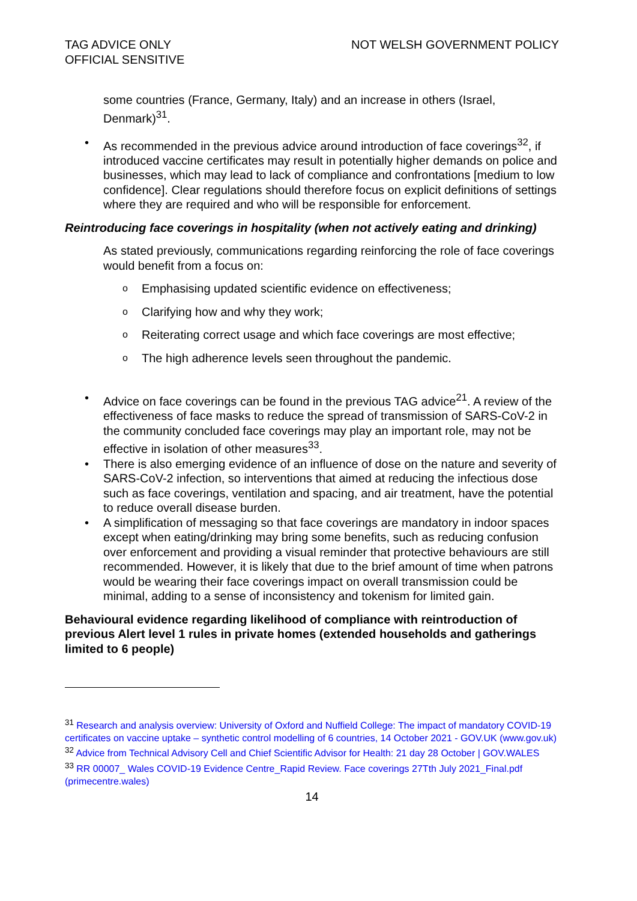TAG ADVICE ONLY
OFFICIAL SENSITIVE
NOT WELSH GOVERNMENT POLICY
some countries (France, Germany, Italy) and an increase in others (Israel, Denmark)<sup>31</sup>.
• As recommended in the previous advice around introduction of face coverings<sup>32</sup>, if introduced vaccine certificates may result in potentially higher demands on police and businesses, which may lead to lack of compliance and confrontations [medium to low confidence]. Clear regulations should therefore focus on explicit definitions of settings where they are required and who will be responsible for enforcement.
Reintroducing face coverings in hospitality (when not actively eating and drinking)
As stated previously, communications regarding reinforcing the role of face coverings would benefit from a focus on:
o Emphasising updated scientific evidence on effectiveness;
o Clarifying how and why they work;
o Reiterating correct usage and which face coverings are most effective;
o The high adherence levels seen throughout the pandemic.
• Advice on face coverings can be found in the previous TAG advice<sup>21</sup>. A review of the effectiveness of face masks to reduce the spread of transmission of SARS-CoV-2 in the community concluded face coverings may play an important role, may not be effective in isolation of other measures<sup>33</sup>.
• There is also emerging evidence of an influence of dose on the nature and severity of SARS-CoV-2 infection, so interventions that aimed at reducing the infectious dose such as face coverings, ventilation and spacing, and air treatment, have the potential to reduce overall disease burden.
• A simplification of messaging so that face coverings are mandatory in indoor spaces except when eating/drinking may bring some benefits, such as reducing confusion over enforcement and providing a visual reminder that protective behaviours are still recommended. However, it is likely that due to the brief amount of time when patrons would be wearing their face coverings impact on overall transmission could be minimal, adding to a sense of inconsistency and tokenism for limited gain.
Behavioural evidence regarding likelihood of compliance with reintroduction of previous Alert level 1 rules in private homes (extended households and gatherings limited to 6 people)
<sup>31</sup> Research and analysis overview: University of Oxford and Nuffield College: The impact of mandatory COVID-19 certificates on vaccine uptake – synthetic control modelling of 6 countries, 14 October 2021 - GOV.UK (www.gov.uk)
<sup>32</sup> Advice from Technical Advisory Cell and Chief Scientific Advisor for Health: 21 day 28 October | GOV.WALES
<sup>33</sup> RR 00007_ Wales COVID-19 Evidence Centre_Rapid Review. Face coverings 27Tth July 2021_Final.pdf (primecentre.wales)
14